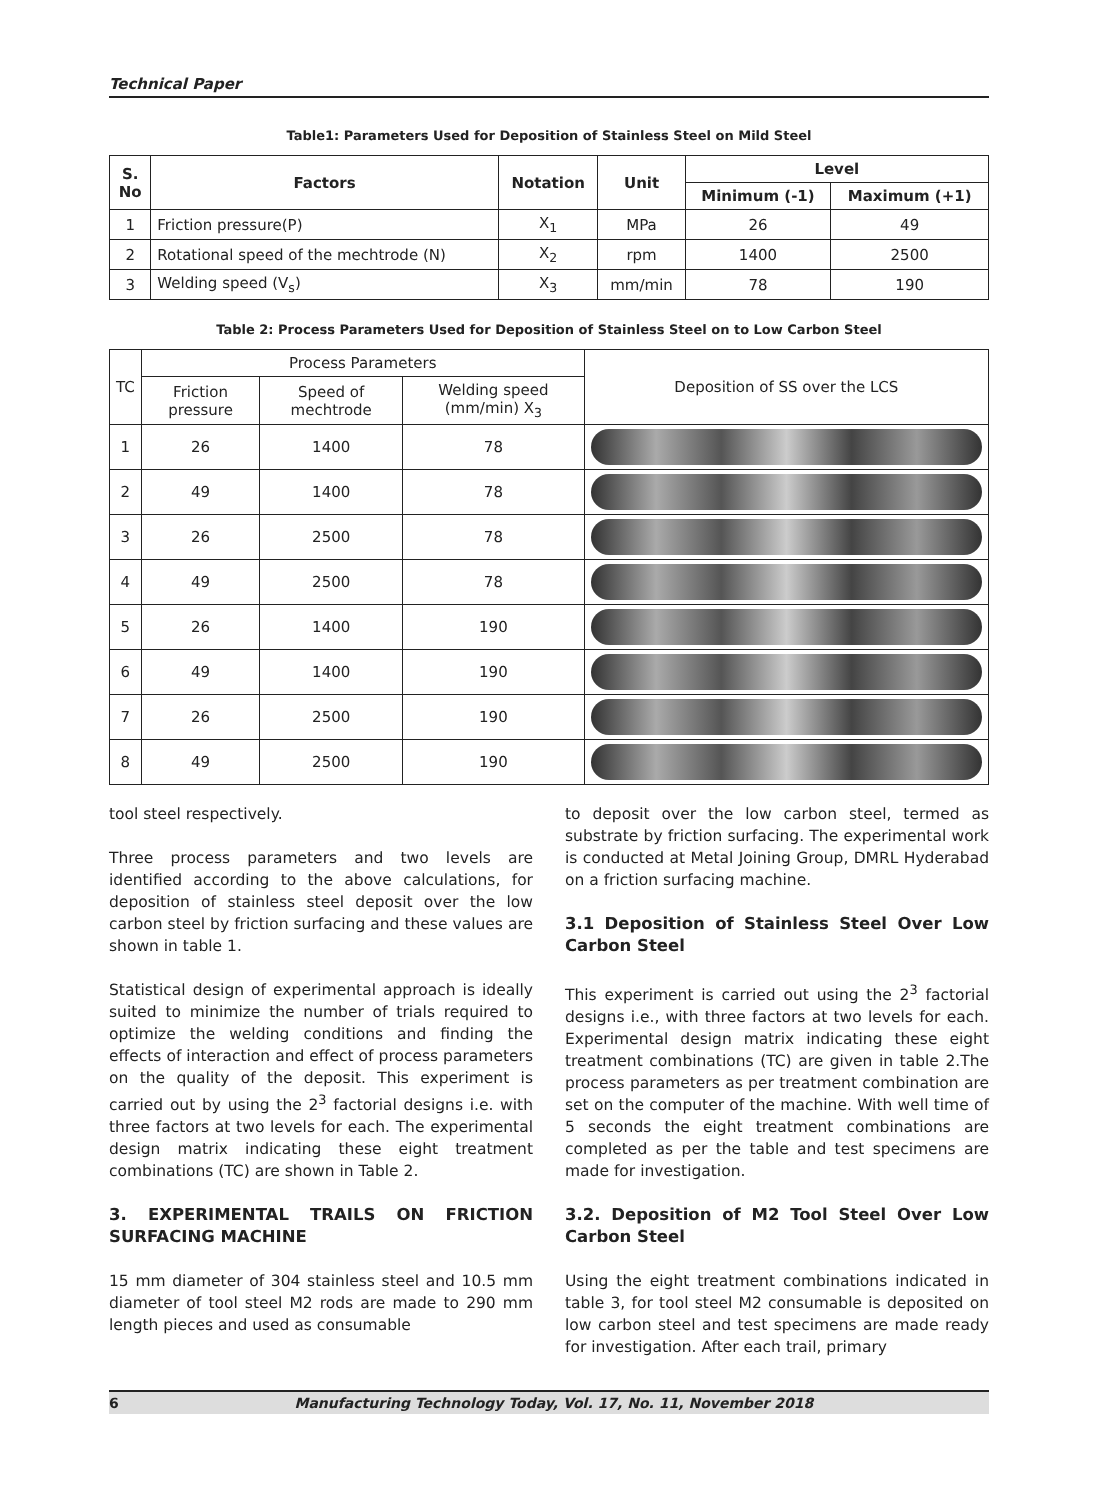Technical Paper
Table1: Parameters Used for Deposition of Stainless Steel on Mild Steel
| S. No | Factors | Notation | Unit | Level | |
| --- | --- | --- | --- | --- | --- |
| | | | | Minimum (-1) | Maximum (+1) |
| 1 | Friction pressure(P) | X<sub>1</sub> | MPa | 26 | 49 |
| 2 | Rotational speed of the mechtrode (N) | X<sub>2</sub> | rpm | 1400 | 2500 |
| 3 | Welding speed (V<sub>s</sub>) | X<sub>3</sub> | mm/min | 78 | 190 |
Table 2: Process Parameters Used for Deposition of Stainless Steel on to Low Carbon Steel
| TC | Process Parameters | | | Deposition of SS over the LCS |
| | Friction pressure | Speed of mechtrode | Welding speed (mm/min) X<sub>3</sub> | |
| 1 | 26 | 1400 | 78 | |
| 2 | 49 | 1400 | 78 | |
| 3 | 26 | 2500 | 78 | |
| 4 | 49 | 2500 | 78 | |
| 5 | 26 | 1400 | 190 | |
| 6 | 49 | 1400 | 190 | |
| 7 | 26 | 2500 | 190 | |
| 8 | 49 | 2500 | 190 | |
tool steel respectively.
Three process parameters and two levels are identified according to the above calculations, for deposition of stainless steel deposit over the low carbon steel by friction surfacing and these values are shown in table 1.
Statistical design of experimental approach is ideally suited to minimize the number of trials required to optimize the welding conditions and finding the effects of interaction and effect of process parameters on the quality of the deposit. This experiment is carried out by using the 2<sup>3</sup> factorial designs i.e. with three factors at two levels for each. The experimental design matrix indicating these eight treatment combinations (TC) are shown in Table 2.
3. EXPERIMENTAL TRAILS ON FRICTION SURFACING MACHINE
15 mm diameter of 304 stainless steel and 10.5 mm diameter of tool steel M2 rods are made to 290 mm length pieces and used as consumable
to deposit over the low carbon steel, termed as substrate by friction surfacing. The experimental work is conducted at Metal Joining Group, DMRL Hyderabad on a friction surfacing machine.
3.1 Deposition of Stainless Steel Over Low Carbon Steel
This experiment is carried out using the 2<sup>3</sup> factorial designs i.e., with three factors at two levels for each. Experimental design matrix indicating these eight treatment combinations (TC) are given in table 2.The process parameters as per treatment combination are set on the computer of the machine. With well time of 5 seconds the eight treatment combinations are completed as per the table and test specimens are made for investigation.
3.2. Deposition of M2 Tool Steel Over Low Carbon Steel
Using the eight treatment combinations indicated in table 3, for tool steel M2 consumable is deposited on low carbon steel and test specimens are made ready for investigation. After each trail, primary
6 Manufacturing Technology Today, Vol. 17, No. 11, November 2018